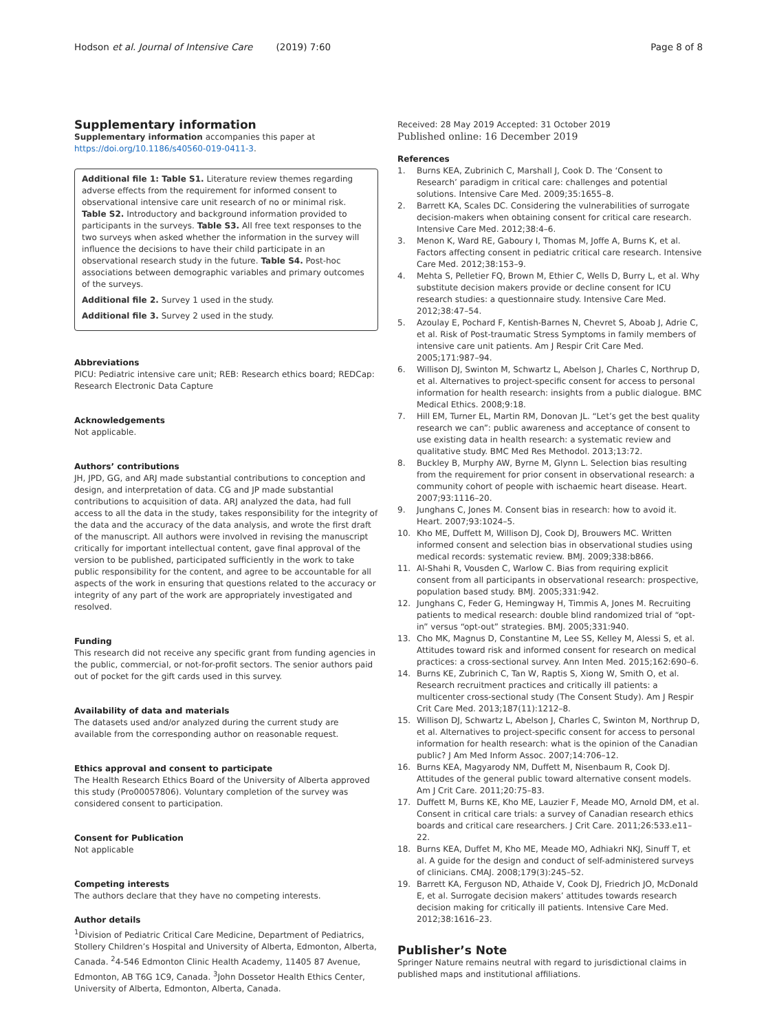Hodson et al. Journal of Intensive Care (2019) 7:60
Page 8 of 8
Supplementary information
Supplementary information accompanies this paper at https://doi.org/10.1186/s40560-019-0411-3.
Additional file 1: Table S1. Literature review themes regarding adverse effects from the requirement for informed consent to observational intensive care unit research of no or minimal risk. Table S2. Introductory and background information provided to participants in the surveys. Table S3. All free text responses to the two surveys when asked whether the information in the survey will influence the decisions to have their child participate in an observational research study in the future. Table S4. Post-hoc associations between demographic variables and primary outcomes of the surveys.
Additional file 2. Survey 1 used in the study.
Additional file 3. Survey 2 used in the study.
Abbreviations
PICU: Pediatric intensive care unit; REB: Research ethics board; REDCap: Research Electronic Data Capture
Acknowledgements
Not applicable.
Authors’ contributions
JH, JPD, GG, and ARJ made substantial contributions to conception and design, and interpretation of data. CG and JP made substantial contributions to acquisition of data. ARJ analyzed the data, had full access to all the data in the study, takes responsibility for the integrity of the data and the accuracy of the data analysis, and wrote the first draft of the manuscript. All authors were involved in revising the manuscript critically for important intellectual content, gave final approval of the version to be published, participated sufficiently in the work to take public responsibility for the content, and agree to be accountable for all aspects of the work in ensuring that questions related to the accuracy or integrity of any part of the work are appropriately investigated and resolved.
Funding
This research did not receive any specific grant from funding agencies in the public, commercial, or not-for-profit sectors. The senior authors paid out of pocket for the gift cards used in this survey.
Availability of data and materials
The datasets used and/or analyzed during the current study are available from the corresponding author on reasonable request.
Ethics approval and consent to participate
The Health Research Ethics Board of the University of Alberta approved this study (Pro00057806). Voluntary completion of the survey was considered consent to participation.
Consent for Publication
Not applicable
Competing interests
The authors declare that they have no competing interests.
Author details
<sup>1</sup> Division of Pediatric Critical Care Medicine, Department of Pediatrics, Stollery Children’s Hospital and University of Alberta, Edmonton, Alberta, Canada. <sup>2</sup>4-546 Edmonton Clinic Health Academy, 11405 87 Avenue, Edmonton, AB T6G 1C9, Canada. <sup>3</sup>John Dossetor Health Ethics Center, University of Alberta, Edmonton, Alberta, Canada.
Received: 28 May 2019 Accepted: 31 October 2019
Published online: 16 December 2019
References
1. Burns KEA, Zubrinich C, Marshall J, Cook D. The ‘Consent to Research’ paradigm in critical care: challenges and potential solutions. Intensive Care Med. 2009;35:1655–8.
2. Barrett KA, Scales DC. Considering the vulnerabilities of surrogate decision-makers when obtaining consent for critical care research. Intensive Care Med. 2012;38:4–6.
3. Menon K, Ward RE, Gaboury I, Thomas M, Joffe A, Burns K, et al. Factors affecting consent in pediatric critical care research. Intensive Care Med. 2012;38:153–9.
4. Mehta S, Pelletier FQ, Brown M, Ethier C, Wells D, Burry L, et al. Why substitute decision makers provide or decline consent for ICU research studies: a questionnaire study. Intensive Care Med. 2012;38:47–54.
5. Azoulay E, Pochard F, Kentish-Barnes N, Chevret S, Aboab J, Adrie C, et al. Risk of Post-traumatic Stress Symptoms in family members of intensive care unit patients. Am J Respir Crit Care Med. 2005;171:987–94.
6. Willison DJ, Swinton M, Schwartz L, Abelson J, Charles C, Northrup D, et al. Alternatives to project-specific consent for access to personal information for health research: insights from a public dialogue. BMC Medical Ethics. 2008;9:18.
7. Hill EM, Turner EL, Martin RM, Donovan JL. “Let’s get the best quality research we can”: public awareness and acceptance of consent to use existing data in health research: a systematic review and qualitative study. BMC Med Res Methodol. 2013;13:72.
8. Buckley B, Murphy AW, Byrne M, Glynn L. Selection bias resulting from the requirement for prior consent in observational research: a community cohort of people with ischaemic heart disease. Heart. 2007;93:1116–20.
9. Junghans C, Jones M. Consent bias in research: how to avoid it. Heart. 2007;93:1024–5.
10. Kho ME, Duffett M, Willison DJ, Cook DJ, Brouwers MC. Written informed consent and selection bias in observational studies using medical records: systematic review. BMJ. 2009;338:b866.
11. Al-Shahi R, Vousden C, Warlow C. Bias from requiring explicit consent from all participants in observational research: prospective, population based study. BMJ. 2005;331:942.
12. Junghans C, Feder G, Hemingway H, Timmis A, Jones M. Recruiting patients to medical research: double blind randomized trial of “opt-in” versus “opt-out” strategies. BMJ. 2005;331:940.
13. Cho MK, Magnus D, Constantine M, Lee SS, Kelley M, Alessi S, et al. Attitudes toward risk and informed consent for research on medical practices: a cross-sectional survey. Ann Inten Med. 2015;162:690–6.
14. Burns KE, Zubrinich C, Tan W, Raptis S, Xiong W, Smith O, et al. Research recruitment practices and critically ill patients: a multicenter cross-sectional study (The Consent Study). Am J Respir Crit Care Med. 2013;187(11):1212–8.
15. Willison DJ, Schwartz L, Abelson J, Charles C, Swinton M, Northrup D, et al. Alternatives to project-specific consent for access to personal information for health research: what is the opinion of the Canadian public? J Am Med Inform Assoc. 2007;14:706–12.
16. Burns KEA, Magyarody NM, Duffett M, Nisenbaum R, Cook DJ. Attitudes of the general public toward alternative consent models. Am J Crit Care. 2011;20:75–83.
17. Duffett M, Burns KE, Kho ME, Lauzier F, Meade MO, Arnold DM, et al. Consent in critical care trials: a survey of Canadian research ethics boards and critical care researchers. J Crit Care. 2011;26:533.e11–22.
18. Burns KEA, Duffet M, Kho ME, Meade MO, Adhiakri NKJ, Sinuff T, et al. A guide for the design and conduct of self-administered surveys of clinicians. CMAJ. 2008;179(3):245–52.
19. Barrett KA, Ferguson ND, Athaide V, Cook DJ, Friedrich JO, McDonald E, et al. Surrogate decision makers’ attitudes towards research decision making for critically ill patients. Intensive Care Med. 2012;38:1616–23.
Publisher’s Note
Springer Nature remains neutral with regard to jurisdictional claims in published maps and institutional affiliations.